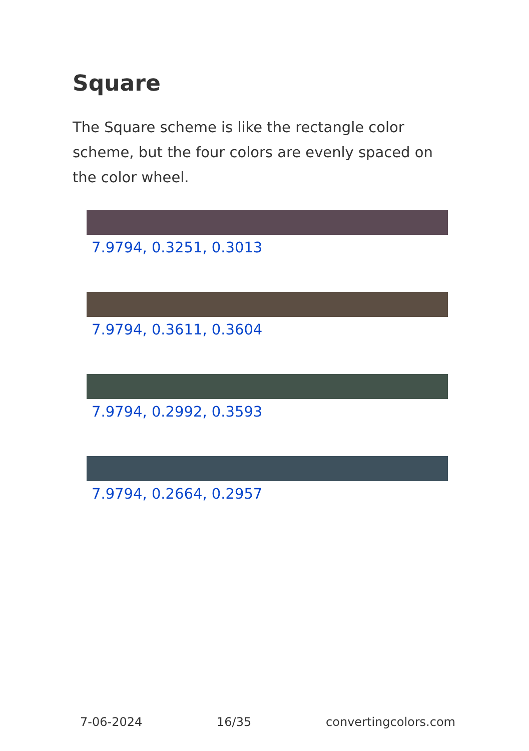Square
The Square scheme is like the rectangle color scheme, but the four colors are evenly spaced on the color wheel.
7.9794, 0.3251, 0.3013
7.9794, 0.3611, 0.3604
7.9794, 0.2992, 0.3593
7.9794, 0.2664, 0.2957
7-06-2024 16/35 convertingcolors.com